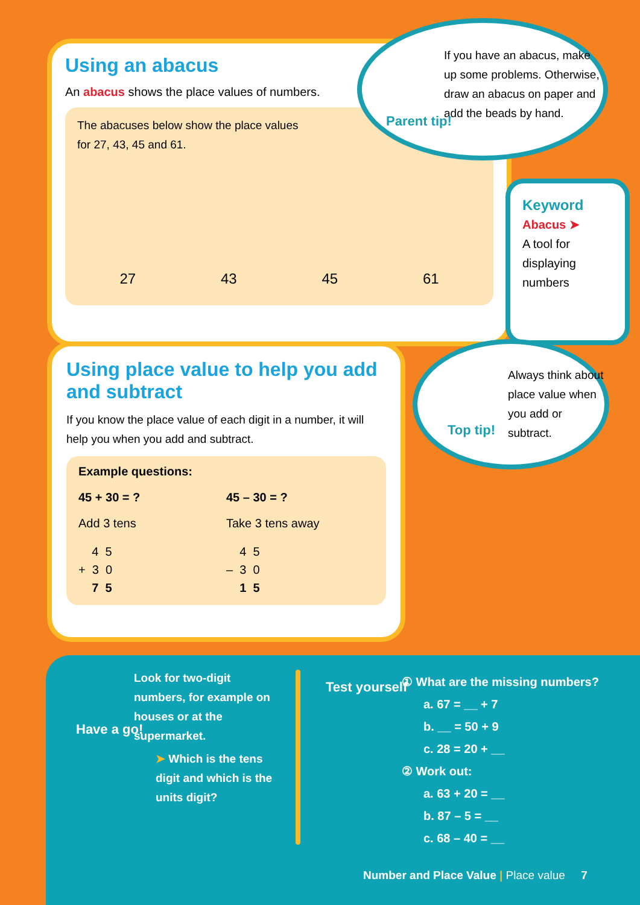Using an abacus
An abacus shows the place values of numbers.
The abacuses below show the place values
for 27, 43, 45 and 61.
27 43 45 61
If you have an abacus, make up some problems. Otherwise, draw an abacus on paper and add the beads by hand.
Parent tip!
Keyword
Abacus ➤
A tool for displaying numbers
Using place value to help you add and subtract
If you know the place value of each digit in a number, it will help you when you add and subtract.
Example questions:
45 + 30 = ?
Add 3 tens
4 5
+ 3 0
7 5
45 – 30 = ?
Take 3 tens away
4 5
– 3 0
1 5
Always think about place value when you add or subtract.
Top tip!
Have a go!
Look for two-digit numbers, for example on houses or at the supermarket.
➤ Which is the tens digit and which is the units digit?
Test yourself
① What are the missing numbers?
a. 67 = __ + 7
b. __ = 50 + 9
c. 28 = 20 + __
② Work out:
a. 63 + 20 = __
b. 87 – 5 = __
c. 68 – 40 = __
Number and Place Value | Place value 7